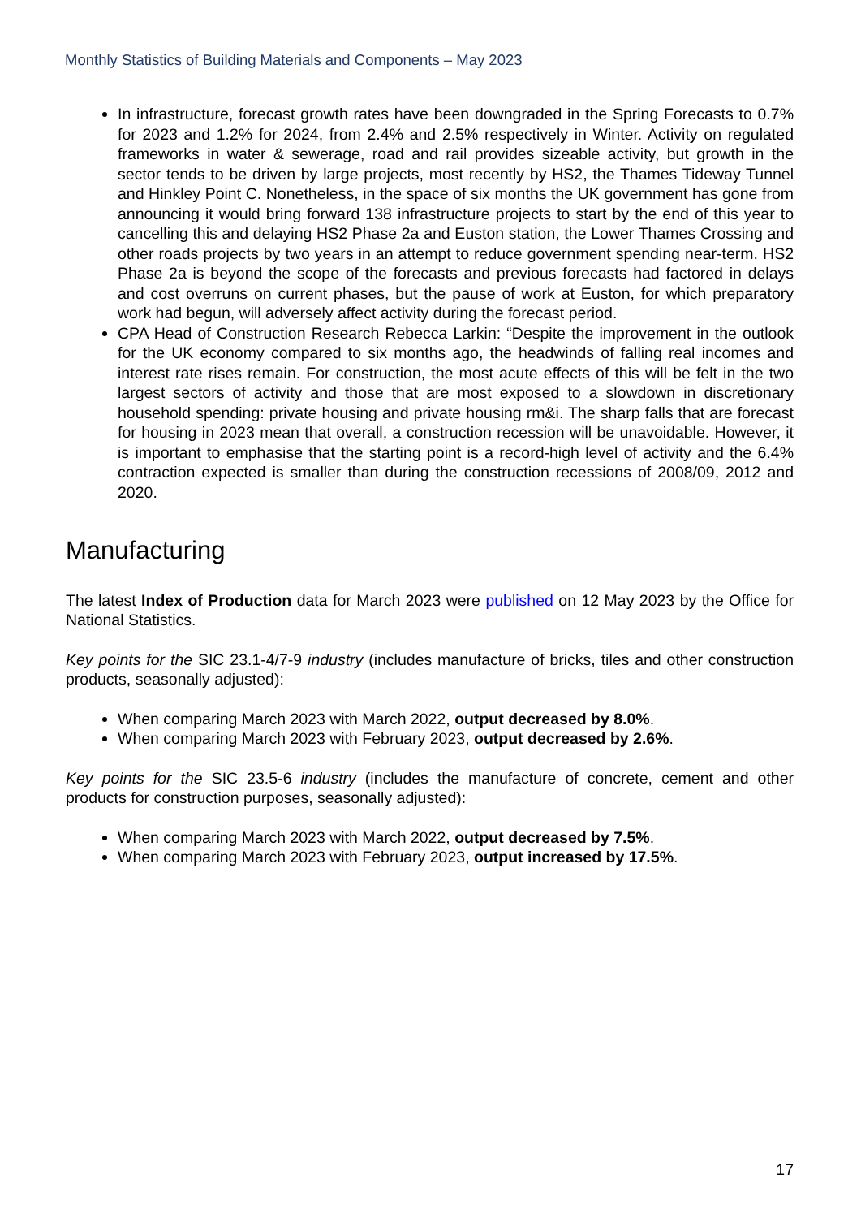Monthly Statistics of Building Materials and Components – May 2023
In infrastructure, forecast growth rates have been downgraded in the Spring Forecasts to 0.7% for 2023 and 1.2% for 2024, from 2.4% and 2.5% respectively in Winter. Activity on regulated frameworks in water & sewerage, road and rail provides sizeable activity, but growth in the sector tends to be driven by large projects, most recently by HS2, the Thames Tideway Tunnel and Hinkley Point C. Nonetheless, in the space of six months the UK government has gone from announcing it would bring forward 138 infrastructure projects to start by the end of this year to cancelling this and delaying HS2 Phase 2a and Euston station, the Lower Thames Crossing and other roads projects by two years in an attempt to reduce government spending near-term. HS2 Phase 2a is beyond the scope of the forecasts and previous forecasts had factored in delays and cost overruns on current phases, but the pause of work at Euston, for which preparatory work had begun, will adversely affect activity during the forecast period.
CPA Head of Construction Research Rebecca Larkin: “Despite the improvement in the outlook for the UK economy compared to six months ago, the headwinds of falling real incomes and interest rate rises remain. For construction, the most acute effects of this will be felt in the two largest sectors of activity and those that are most exposed to a slowdown in discretionary household spending: private housing and private housing rm&i. The sharp falls that are forecast for housing in 2023 mean that overall, a construction recession will be unavoidable. However, it is important to emphasise that the starting point is a record-high level of activity and the 6.4% contraction expected is smaller than during the construction recessions of 2008/09, 2012 and 2020.
Manufacturing
The latest Index of Production data for March 2023 were published on 12 May 2023 by the Office for National Statistics.
Key points for the SIC 23.1-4/7-9 industry (includes manufacture of bricks, tiles and other construction products, seasonally adjusted):
When comparing March 2023 with March 2022, output decreased by 8.0%.
When comparing March 2023 with February 2023, output decreased by 2.6%.
Key points for the SIC 23.5-6 industry (includes the manufacture of concrete, cement and other products for construction purposes, seasonally adjusted):
When comparing March 2023 with March 2022, output decreased by 7.5%.
When comparing March 2023 with February 2023, output increased by 17.5%.
17